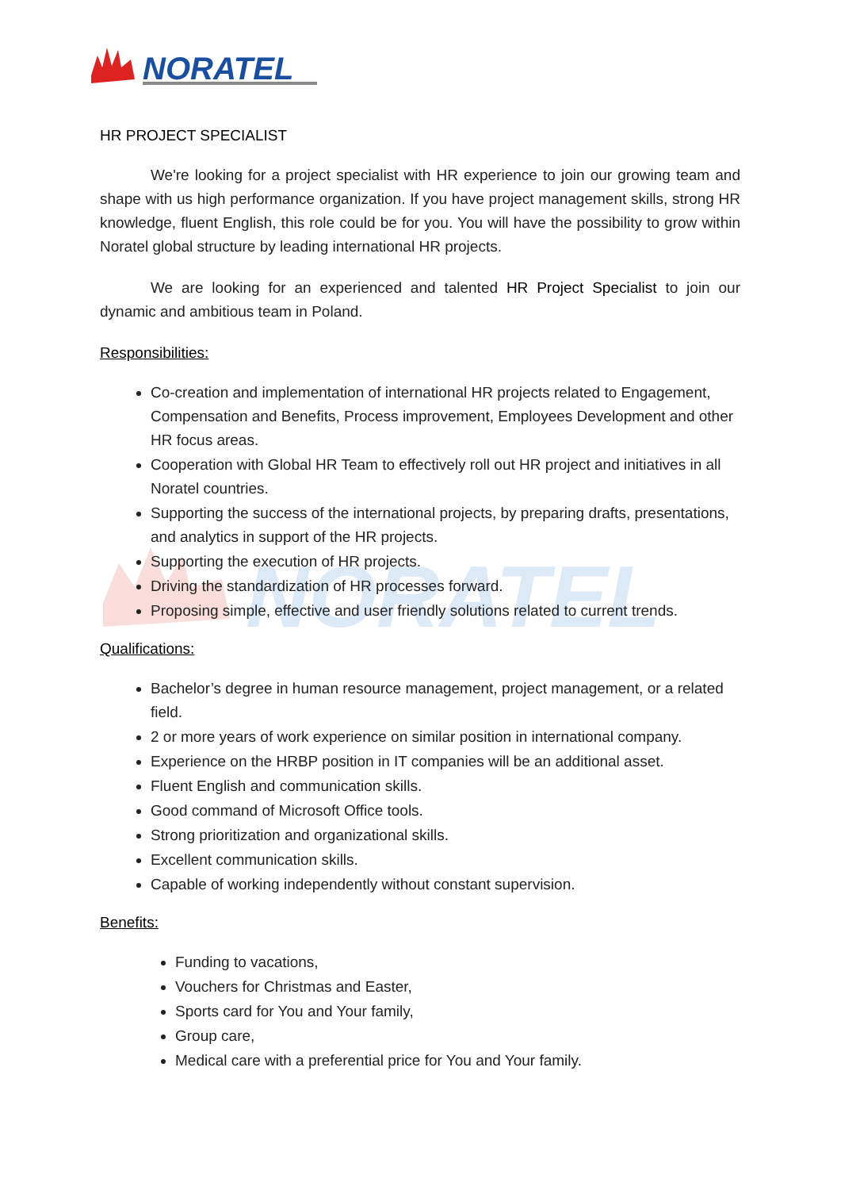NORATEL
NORATEL
HR PROJECT SPECIALIST
We're looking for a project specialist with HR experience to join our growing team and shape with us high performance organization. If you have project management skills, strong HR knowledge, fluent English, this role could be for you. You will have the possibility to grow within Noratel global structure by leading international HR projects.
We are looking for an experienced and talented HR Project Specialist to join our dynamic and ambitious team in Poland.
Responsibilities:
Co-creation and implementation of international HR projects related to Engagement, Compensation and Benefits, Process improvement, Employees Development and other HR focus areas.
Cooperation with Global HR Team to effectively roll out HR project and initiatives in all Noratel countries.
Supporting the success of the international projects, by preparing drafts, presentations, and analytics in support of the HR projects.
Supporting the execution of HR projects.
Driving the standardization of HR processes forward.
Proposing simple, effective and user friendly solutions related to current trends.
Qualifications:
Bachelor’s degree in human resource management, project management, or a related field.
2 or more years of work experience on similar position in international company.
Experience on the HRBP position in IT companies will be an additional asset.
Fluent English and communication skills.
Good command of Microsoft Office tools.
Strong prioritization and organizational skills.
Excellent communication skills.
Capable of working independently without constant supervision.
Benefits:
Funding to vacations,
Vouchers for Christmas and Easter,
Sports card for You and Your family,
Group care,
Medical care with a preferential price for You and Your family.